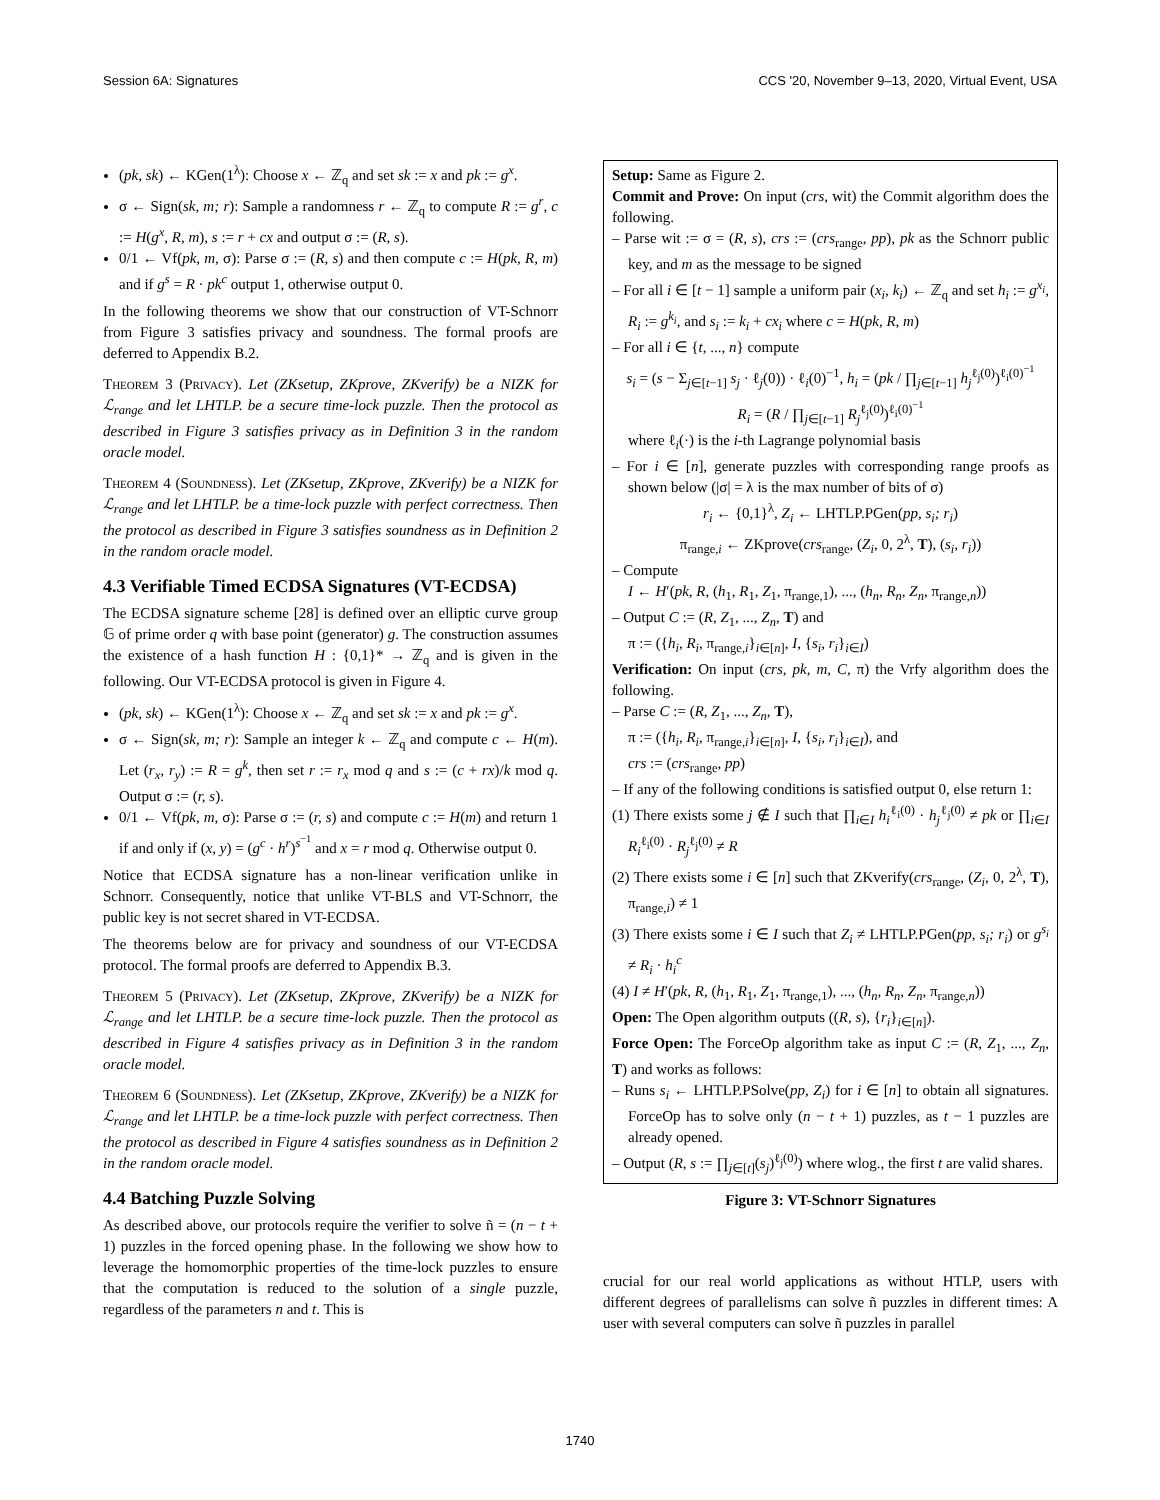Session 6A: Signatures CCS '20, November 9–13, 2020, Virtual Event, USA
(pk, sk) ← KGen(1<sup>λ</sup>): Choose x ← ℤ<sub>q</sub> and set sk := x and pk := g<sup>x</sup>.
σ ← Sign(sk, m; r): Sample a randomness r ← ℤ<sub>q</sub> to compute R := g<sup>r</sup>, c := H(g<sup>x</sup>, R, m), s := r + cx and output σ := (R, s).
0/1 ← Vf(pk, m, σ): Parse σ := (R, s) and then compute c := H(pk, R, m) and if g<sup>s</sup> = R · pk<sup>c</sup> output 1, otherwise output 0.
In the following theorems we show that our construction of VT-Schnorr from Figure 3 satisfies privacy and soundness. The formal proofs are deferred to Appendix B.2.
Theorem 3 (Privacy). Let (ZKsetup, ZKprove, ZKverify) be a NIZK for ℒ<sub>range</sub> and let LHTLP. be a secure time-lock puzzle. Then the protocol as described in Figure 3 satisfies privacy as in Definition 3 in the random oracle model.
Theorem 4 (Soundness). Let (ZKsetup, ZKprove, ZKverify) be a NIZK for ℒ<sub>range</sub> and let LHTLP. be a time-lock puzzle with perfect correctness. Then the protocol as described in Figure 3 satisfies soundness as in Definition 2 in the random oracle model.
4.3 Verifiable Timed ECDSA Signatures (VT-ECDSA)
The ECDSA signature scheme [28] is defined over an elliptic curve group 𝔾 of prime order q with base point (generator) g. The construction assumes the existence of a hash function H : {0,1}* → ℤ<sub>q</sub> and is given in the following. Our VT-ECDSA protocol is given in Figure 4.
(pk, sk) ← KGen(1<sup>λ</sup>): Choose x ← ℤ<sub>q</sub> and set sk := x and pk := g<sup>x</sup>.
σ ← Sign(sk, m; r): Sample an integer k ← ℤ<sub>q</sub> and compute c ← H(m). Let (r<sub>x</sub>, r<sub>y</sub>) := R = g<sup>k</sup>, then set r := r<sub>x</sub> mod q and s := (c + rx)/k mod q. Output σ := (r, s).
0/1 ← Vf(pk, m, σ): Parse σ := (r, s) and compute c := H(m) and return 1 if and only if (x, y) = (g<sup>c</sup> · h<sup>r</sup>)<sup>s<sup>−1</sup></sup> and x = r mod q. Otherwise output 0.
Notice that ECDSA signature has a non-linear verification unlike in Schnorr. Consequently, notice that unlike VT-BLS and VT-Schnorr, the public key is not secret shared in VT-ECDSA.
The theorems below are for privacy and soundness of our VT-ECDSA protocol. The formal proofs are deferred to Appendix B.3.
Theorem 5 (Privacy). Let (ZKsetup, ZKprove, ZKverify) be a NIZK for ℒ<sub>range</sub> and let LHTLP. be a secure time-lock puzzle. Then the protocol as described in Figure 4 satisfies privacy as in Definition 3 in the random oracle model.
Theorem 6 (Soundness). Let (ZKsetup, ZKprove, ZKverify) be a NIZK for ℒ<sub>range</sub> and let LHTLP. be a time-lock puzzle with perfect correctness. Then the protocol as described in Figure 4 satisfies soundness as in Definition 2 in the random oracle model.
4.4 Batching Puzzle Solving
As described above, our protocols require the verifier to solve ñ = (n − t + 1) puzzles in the forced opening phase. In the following we show how to leverage the homomorphic properties of the time-lock puzzles to ensure that the computation is reduced to the solution of a single puzzle, regardless of the parameters n and t. This is
Setup: Same as Figure 2.
Commit and Prove: On input (crs, wit) the Commit algorithm does the following.
– Parse wit := σ = (R, s), crs := (crs<sub>range</sub>, pp), pk as the Schnorr public key, and m as the message to be signed
– For all i ∈ [t − 1] sample a uniform pair (x<sub>i</sub>, k<sub>i</sub>) ← ℤ<sub>q</sub> and set h<sub>i</sub> := g<sup>x<sub>i</sub></sup>, R<sub>i</sub> := g<sup>k<sub>i</sub></sup>, and s<sub>i</sub> := k<sub>i</sub> + cx<sub>i</sub> where c = H(pk, R, m)
– For all i ∈ {t, ..., n} compute
s<sub>i</sub> = (s − Σ<sub>j∈[t−1]</sub> s<sub>j</sub> · ℓ<sub>j</sub>(0)) · ℓ<sub>i</sub>(0)<sup>−1</sup>, h<sub>i</sub> = (pk / ∏<sub>j∈[t−1]</sub> h<sub>j</sub><sup>ℓ<sub>j</sub>(0)</sup>)<sup>ℓ<sub>i</sub>(0)<sup>−1</sup></sup>
R<sub>i</sub> = (R / ∏<sub>j∈[t−1]</sub> R<sub>j</sub><sup>ℓ<sub>j</sub>(0)</sup>)<sup>ℓ<sub>i</sub>(0)<sup>−1</sup></sup>
where ℓ<sub>i</sub>(·) is the i-th Lagrange polynomial basis
– For i ∈ [n], generate puzzles with corresponding range proofs as shown below (|σ| = λ is the max number of bits of σ)
r<sub>i</sub> ← {0,1}<sup>λ</sup>, Z<sub>i</sub> ← LHTLP.PGen(pp, s<sub>i</sub>; r<sub>i</sub>)
π<sub>range,i</sub> ← ZKprove(crs<sub>range</sub>, (Z<sub>i</sub>, 0, 2<sup>λ</sup>, T), (s<sub>i</sub>, r<sub>i</sub>))
– Compute
I ← H′(pk, R, (h<sub>1</sub>, R<sub>1</sub>, Z<sub>1</sub>, π<sub>range,1</sub>), ..., (h<sub>n</sub>, R<sub>n</sub>, Z<sub>n</sub>, π<sub>range,n</sub>))
– Output C := (R, Z<sub>1</sub>, ..., Z<sub>n</sub>, T) and
π := ({h<sub>i</sub>, R<sub>i</sub>, π<sub>range,i</sub>}<sub>i∈[n]</sub>, I, {s<sub>i</sub>, r<sub>i</sub>}<sub>i∈I</sub>)
Verification: On input (crs, pk, m, C, π) the Vrfy algorithm does the following.
– Parse C := (R, Z<sub>1</sub>, ..., Z<sub>n</sub>, T),
π := ({h<sub>i</sub>, R<sub>i</sub>, π<sub>range,i</sub>}<sub>i∈[n]</sub>, I, {s<sub>i</sub>, r<sub>i</sub>}<sub>i∈I</sub>), and
crs := (crs<sub>range</sub>, pp)
– If any of the following conditions is satisfied output 0, else return 1:
(1) There exists some j ∉ I such that ∏<sub>i∈I</sub> h<sub>i</sub><sup>ℓ<sub>i</sub>(0)</sup> · h<sub>j</sub><sup>ℓ<sub>j</sub>(0)</sup> ≠ pk or ∏<sub>i∈I</sub> R<sub>i</sub><sup>ℓ<sub>i</sub>(0)</sup> · R<sub>j</sub><sup>ℓ<sub>j</sub>(0)</sup> ≠ R
(2) There exists some i ∈ [n] such that ZKverify(crs<sub>range</sub>, (Z<sub>i</sub>, 0, 2<sup>λ</sup>, T), π<sub>range,i</sub>) ≠ 1
(3) There exists some i ∈ I such that Z<sub>i</sub> ≠ LHTLP.PGen(pp, s<sub>i</sub>; r<sub>i</sub>) or g<sup>s<sub>i</sub></sup> ≠ R<sub>i</sub> · h<sub>i</sub><sup>c</sup>
(4) I ≠ H′(pk, R, (h<sub>1</sub>, R<sub>1</sub>, Z<sub>1</sub>, π<sub>range,1</sub>), ..., (h<sub>n</sub>, R<sub>n</sub>, Z<sub>n</sub>, π<sub>range,n</sub>))
Open: The Open algorithm outputs ((R, s), {r<sub>i</sub>}<sub>i∈[n]</sub>).
Force Open: The ForceOp algorithm take as input C := (R, Z<sub>1</sub>, ..., Z<sub>n</sub>, T) and works as follows:
– Runs s<sub>i</sub> ← LHTLP.PSolve(pp, Z<sub>i</sub>) for i ∈ [n] to obtain all signatures. ForceOp has to solve only (n − t + 1) puzzles, as t − 1 puzzles are already opened.
– Output (R, s := ∏<sub>j∈[t]</sub>(s<sub>j</sub>)<sup>ℓ<sub>j</sub>(0)</sup>) where wlog., the first t are valid shares.
Figure 3: VT-Schnorr Signatures
crucial for our real world applications as without HTLP, users with different degrees of parallelisms can solve ñ puzzles in different times: A user with several computers can solve ñ puzzles in parallel
1740